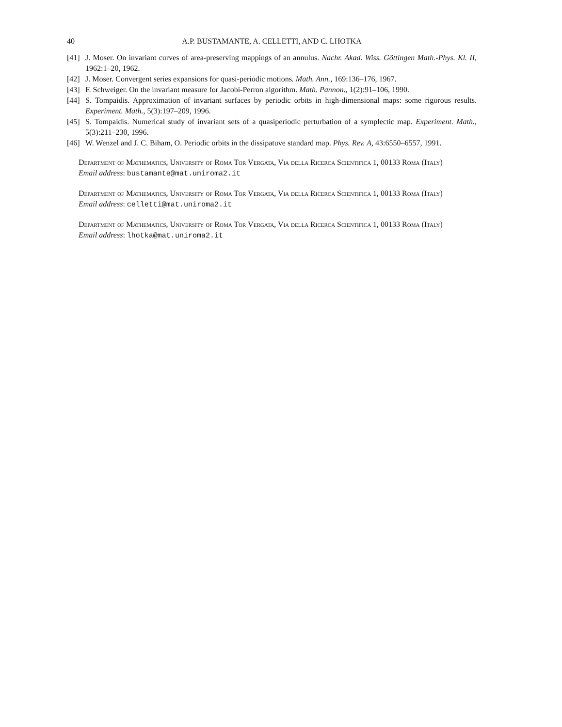40 A.P. BUSTAMANTE, A. CELLETTI, AND C. LHOTKA
[41] J. Moser. On invariant curves of area-preserving mappings of an annulus. Nachr. Akad. Wiss. Göttingen Math.-Phys. Kl. II, 1962:1–20, 1962.
[42] J. Moser. Convergent series expansions for quasi-periodic motions. Math. Ann., 169:136–176, 1967.
[43] F. Schweiger. On the invariant measure for Jacobi-Perron algorithm. Math. Pannon., 1(2):91–106, 1990.
[44] S. Tompaidis. Approximation of invariant surfaces by periodic orbits in high-dimensional maps: some rigorous results. Experiment. Math., 5(3):197–209, 1996.
[45] S. Tompaidis. Numerical study of invariant sets of a quasiperiodic perturbation of a symplectic map. Experiment. Math., 5(3):211–230, 1996.
[46] W. Wenzel and J. C. Biham, O. Periodic orbits in the dissipatuve standard map. Phys. Rev. A, 43:6550–6557, 1991.
Department of Mathematics, University of Roma Tor Vergata, Via della Ricerca Scientifica 1, 00133 Roma (Italy)
Email address: bustamante@mat.uniroma2.it
Department of Mathematics, University of Roma Tor Vergata, Via della Ricerca Scientifica 1, 00133 Roma (Italy)
Email address: celletti@mat.uniroma2.it
Department of Mathematics, University of Roma Tor Vergata, Via della Ricerca Scientifica 1, 00133 Roma (Italy)
Email address: lhotka@mat.uniroma2.it